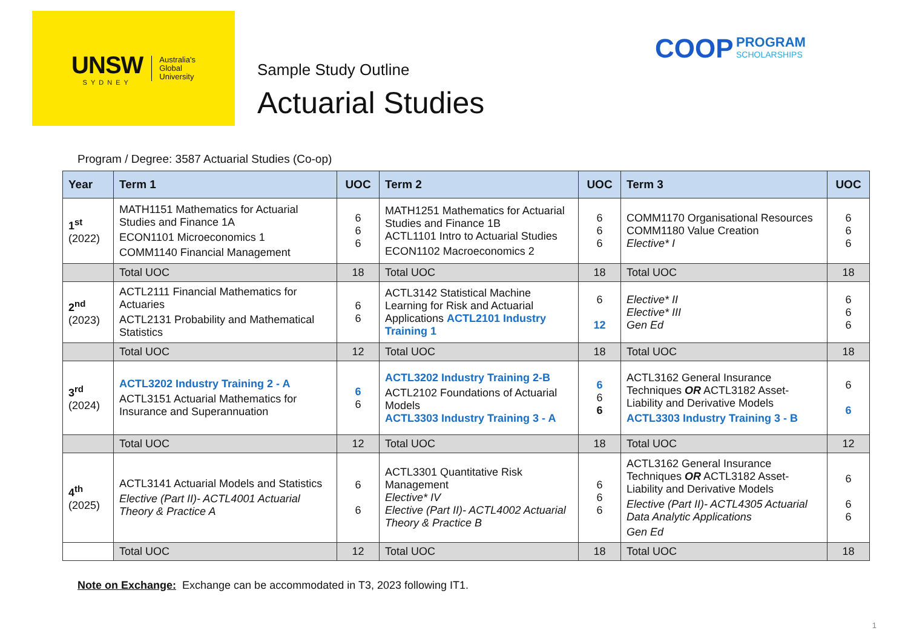UNSW
SYDNEY
Australia's
Global
University
Sample Study Outline
Actuarial Studies
COOP PROGRAM
SCHOLARSHIPS
Program / Degree: 3587 Actuarial Studies (Co-op)
| Year | Term 1 | UOC | Term 2 | UOC | Term 3 | UOC |
| --- | --- | --- | --- | --- | --- | --- |
| 1<sup>st</sup> (2022) | MATH1151 Mathematics for Actuarial Studies and Finance 1A ECON1101 Microeconomics 1 COMM1140 Financial Management | 6 6 6 | MATH1251 Mathematics for Actuarial Studies and Finance 1B ACTL1101 Intro to Actuarial Studies ECON1102 Macroeconomics 2 | 6 6 6 | COMM1170 Organisational Resources COMM1180 Value Creation Elective* I | 6 6 6 |
| | Total UOC | 18 | Total UOC | 18 | Total UOC | 18 |
| 2<sup>nd</sup> (2023) | ACTL2111 Financial Mathematics for Actuaries ACTL2131 Probability and Mathematical Statistics | 6 6 | ACTL3142 Statistical Machine Learning for Risk and Actuarial Applications ACTL2101 Industry Training 1 | 6 12 | Elective* II Elective* III Gen Ed | 6 6 6 |
| | Total UOC | 12 | Total UOC | 18 | Total UOC | 18 |
| 3<sup>rd</sup> (2024) | ACTL3202 Industry Training 2 - A ACTL3151 Actuarial Mathematics for Insurance and Superannuation | 6 6 | ACTL3202 Industry Training 2-B ACTL2102 Foundations of Actuarial Models ACTL3303 Industry Training 3 - A | 6 6 6 | ACTL3162 General Insurance Techniques OR ACTL3182 Asset-Liability and Derivative Models ACTL3303 Industry Training 3 - B | 6 6 |
| | Total UOC | 12 | Total UOC | 18 | Total UOC | 12 |
| 4<sup>th</sup> (2025) | ACTL3141 Actuarial Models and Statistics Elective (Part II)- ACTL4001 Actuarial Theory & Practice A | 6 6 | ACTL3301 Quantitative Risk Management Elective* IV Elective (Part II)- ACTL4002 Actuarial Theory & Practice B | 6 6 6 | ACTL3162 General Insurance Techniques OR ACTL3182 Asset-Liability and Derivative Models Elective (Part II)- ACTL4305 Actuarial Data Analytic Applications Gen Ed | 6 6 6 |
| | Total UOC | 12 | Total UOC | 18 | Total UOC | 18 |
Note on Exchange: Exchange can be accommodated in T3, 2023 following IT1.
1